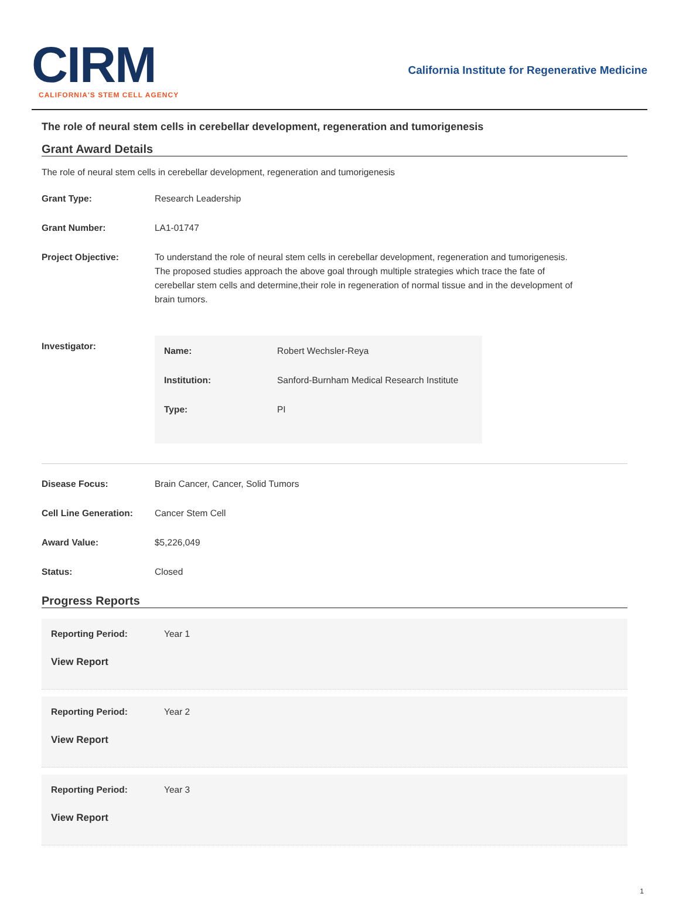CIRM
CALIFORNIA'S STEM CELL AGENCY
California Institute for Regenerative Medicine
The role of neural stem cells in cerebellar development, regeneration and tumorigenesis
Grant Award Details
The role of neural stem cells in cerebellar development, regeneration and tumorigenesis
| Grant Type: | Research Leadership |
| Grant Number: | LA1-01747 |
| Project Objective: | To understand the role of neural stem cells in cerebellar development, regeneration and tumorigenesis. The proposed studies approach the above goal through multiple strategies which trace the fate of cerebellar stem cells and determine,their role in regeneration of normal tissue and in the development of brain tumors. |
| Investigator: | / Name: / Robert Wechsler-Reya / / Institution: / Sanford-Burnham Medical Research Institute / / Type: / PI / |
| Disease Focus: | Brain Cancer, Cancer, Solid Tumors |
| Cell Line Generation: | Cancer Stem Cell |
| Award Value: | $5,226,049 |
| Status: | Closed |
Progress Reports
| Reporting Period: | Year 1 |
View Report
| Reporting Period: | Year 2 |
View Report
| Reporting Period: | Year 3 |
View Report
1